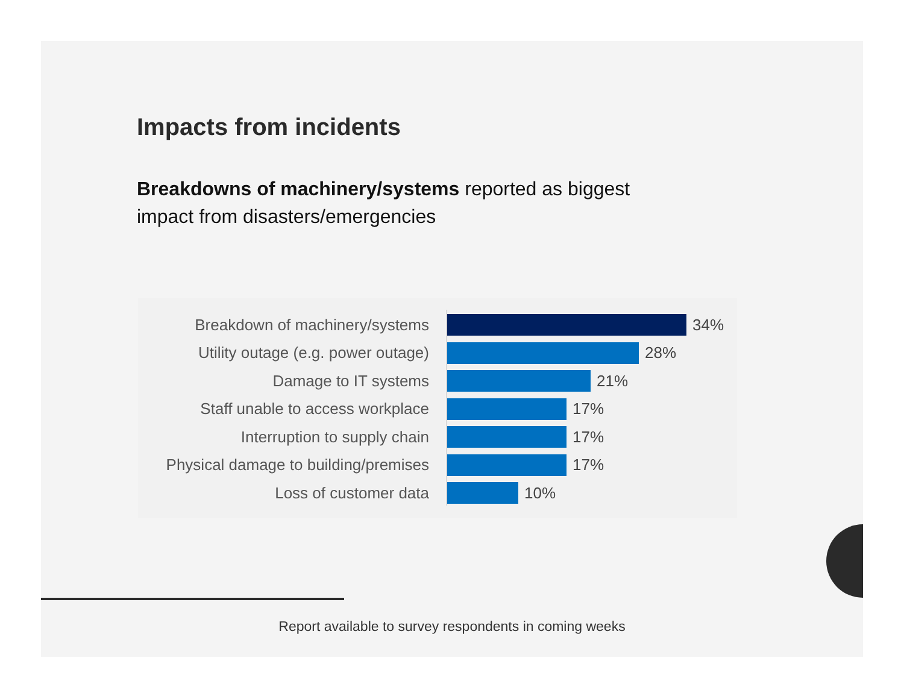Impacts from incidents
Breakdowns of machinery/systems reported as biggest impact from disasters/emergencies
Breakdown of machinery/systems 34%
Utility outage (e.g. power outage)
28%
Damage to IT systems 21%
Staff unable to access workplace
17%
Interruption to supply chain 17%
Physical damage to building/premises
17%
Loss of customer data 10%
Report available to survey respondents in coming weeks